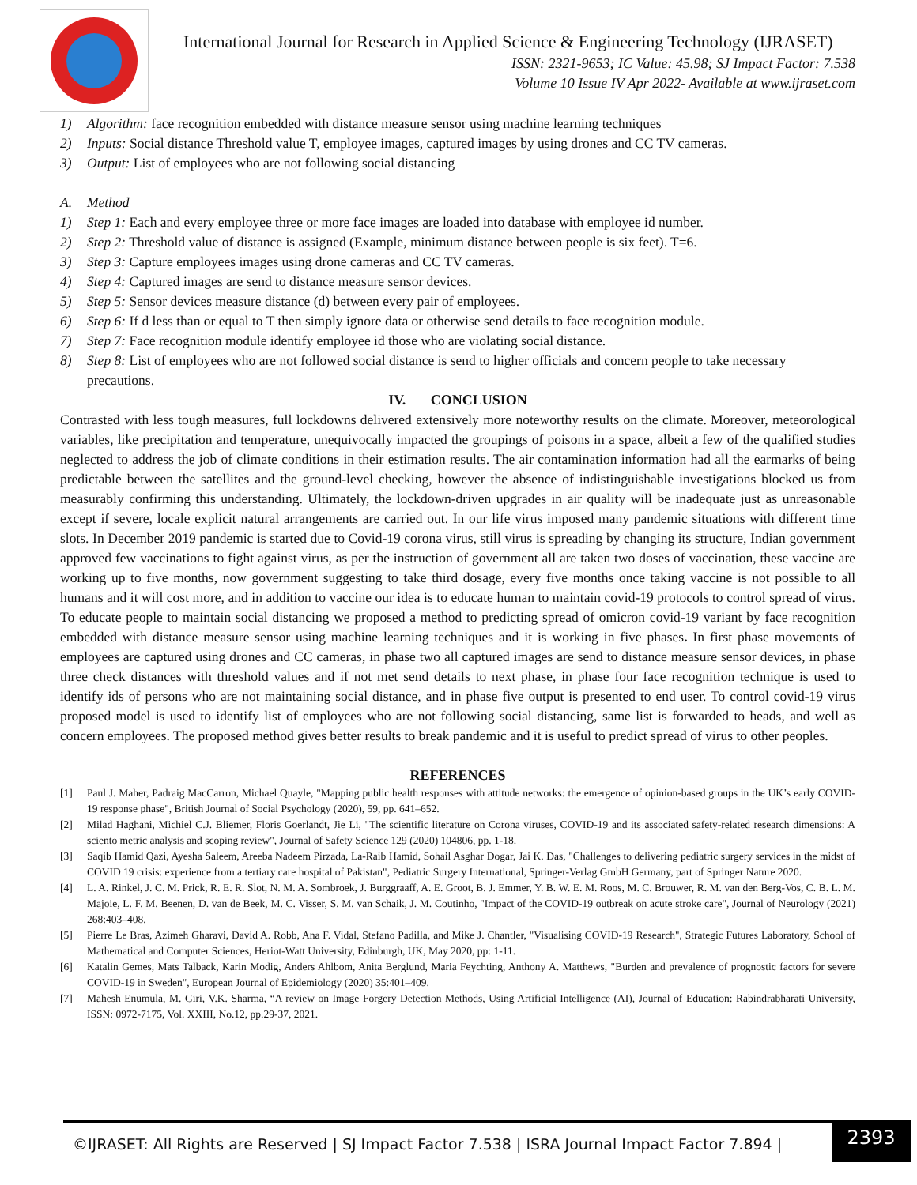International Journal for Research in Applied Science & Engineering Technology (IJRASET)
ISSN: 2321-9653; IC Value: 45.98; SJ Impact Factor: 7.538
Volume 10 Issue IV Apr 2022- Available at www.ijraset.com
1) Algorithm: face recognition embedded with distance measure sensor using machine learning techniques
2) Inputs: Social distance Threshold value T, employee images, captured images by using drones and CC TV cameras.
3) Output: List of employees who are not following social distancing
A. Method
1) Step 1: Each and every employee three or more face images are loaded into database with employee id number.
2) Step 2: Threshold value of distance is assigned (Example, minimum distance between people is six feet). T=6.
3) Step 3: Capture employees images using drone cameras and CC TV cameras.
4) Step 4: Captured images are send to distance measure sensor devices.
5) Step 5: Sensor devices measure distance (d) between every pair of employees.
6) Step 6: If d less than or equal to T then simply ignore data or otherwise send details to face recognition module.
7) Step 7: Face recognition module identify employee id those who are violating social distance.
8) Step 8: List of employees who are not followed social distance is send to higher officials and concern people to take necessary precautions.
IV. CONCLUSION
Contrasted with less tough measures, full lockdowns delivered extensively more noteworthy results on the climate. Moreover, meteorological variables, like precipitation and temperature, unequivocally impacted the groupings of poisons in a space, albeit a few of the qualified studies neglected to address the job of climate conditions in their estimation results. The air contamination information had all the earmarks of being predictable between the satellites and the ground-level checking, however the absence of indistinguishable investigations blocked us from measurably confirming this understanding. Ultimately, the lockdown-driven upgrades in air quality will be inadequate just as unreasonable except if severe, locale explicit natural arrangements are carried out. In our life virus imposed many pandemic situations with different time slots. In December 2019 pandemic is started due to Covid-19 corona virus, still virus is spreading by changing its structure, Indian government approved few vaccinations to fight against virus, as per the instruction of government all are taken two doses of vaccination, these vaccine are working up to five months, now government suggesting to take third dosage, every five months once taking vaccine is not possible to all humans and it will cost more, and in addition to vaccine our idea is to educate human to maintain covid-19 protocols to control spread of virus. To educate people to maintain social distancing we proposed a method to predicting spread of omicron covid-19 variant by face recognition embedded with distance measure sensor using machine learning techniques and it is working in five phases. In first phase movements of employees are captured using drones and CC cameras, in phase two all captured images are send to distance measure sensor devices, in phase three check distances with threshold values and if not met send details to next phase, in phase four face recognition technique is used to identify ids of persons who are not maintaining social distance, and in phase five output is presented to end user. To control covid-19 virus proposed model is used to identify list of employees who are not following social distancing, same list is forwarded to heads, and well as concern employees. The proposed method gives better results to break pandemic and it is useful to predict spread of virus to other peoples.
REFERENCES
[1] Paul J. Maher, Padraig MacCarron, Michael Quayle, "Mapping public health responses with attitude networks: the emergence of opinion-based groups in the UK’s early COVID-19 response phase", British Journal of Social Psychology (2020), 59, pp. 641–652.
[2] Milad Haghani, Michiel C.J. Bliemer, Floris Goerlandt, Jie Li, "The scientific literature on Corona viruses, COVID-19 and its associated safety-related research dimensions: A sciento metric analysis and scoping review", Journal of Safety Science 129 (2020) 104806, pp. 1-18.
[3] Saqib Hamid Qazi, Ayesha Saleem, Areeba Nadeem Pirzada, La-Raib Hamid, Sohail Asghar Dogar, Jai K. Das, "Challenges to delivering pediatric surgery services in the midst of COVID 19 crisis: experience from a tertiary care hospital of Pakistan", Pediatric Surgery International, Springer-Verlag GmbH Germany, part of Springer Nature 2020.
[4] L. A. Rinkel, J. C. M. Prick, R. E. R. Slot, N. M. A. Sombroek, J. Burggraaff, A. E. Groot, B. J. Emmer, Y. B. W. E. M. Roos, M. C. Brouwer, R. M. van den Berg-Vos, C. B. L. M. Majoie, L. F. M. Beenen, D. van de Beek, M. C. Visser, S. M. van Schaik, J. M. Coutinho, "Impact of the COVID-19 outbreak on acute stroke care", Journal of Neurology (2021) 268:403–408.
[5] Pierre Le Bras, Azimeh Gharavi, David A. Robb, Ana F. Vidal, Stefano Padilla, and Mike J. Chantler, "Visualising COVID-19 Research", Strategic Futures Laboratory, School of Mathematical and Computer Sciences, Heriot-Watt University, Edinburgh, UK, May 2020, pp: 1-11.
[6] Katalin Gemes, Mats Talback, Karin Modig, Anders Ahlbom, Anita Berglund, Maria Feychting, Anthony A. Matthews, "Burden and prevalence of prognostic factors for severe COVID-19 in Sweden", European Journal of Epidemiology (2020) 35:401–409.
[7] Mahesh Enumula, M. Giri, V.K. Sharma, “A review on Image Forgery Detection Methods, Using Artificial Intelligence (AI), Journal of Education: Rabindrabharati University, ISSN: 0972-7175, Vol. XXIII, No.12, pp.29-37, 2021.
©IJRASET: All Rights are Reserved | SJ Impact Factor 7.538 | ISRA Journal Impact Factor 7.894 |
2393